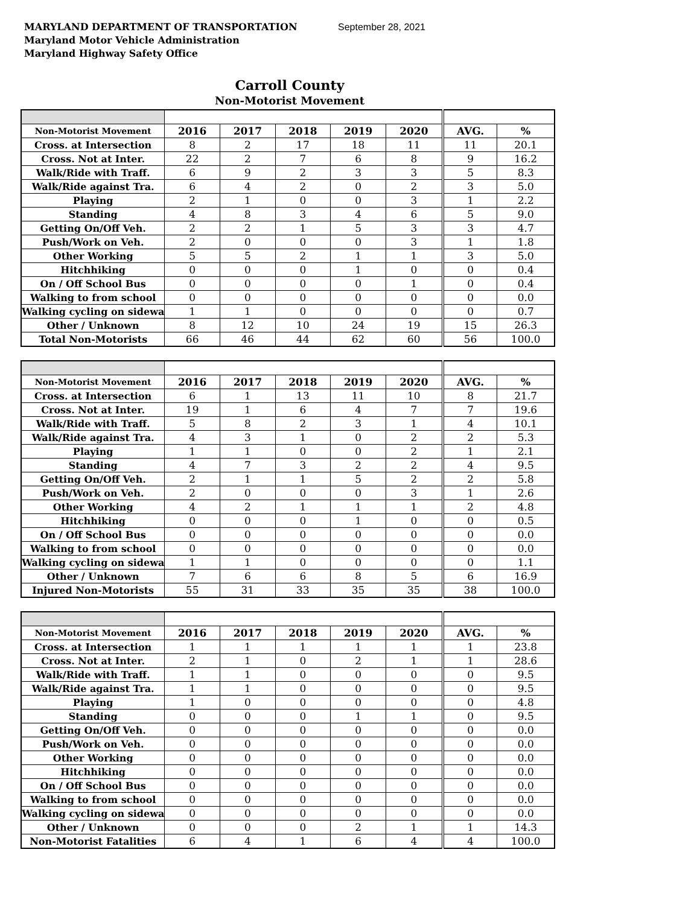MARYLAND DEPARTMENT OF TRANSPORTATION September 28, 2021
Maryland Motor Vehicle Administration
Maryland Highway Safety Office
Carroll County
Non-Motorist Movement
| Non-Motorist Movement | 2016 | 2017 | 2018 | 2019 | 2020 | AVG. | % |
| --- | --- | --- | --- | --- | --- | --- | --- |
| Cross. at Intersection | 8 | 2 | 17 | 18 | 11 | 11 | 20.1 |
| Cross. Not at Inter. | 22 | 2 | 7 | 6 | 8 | 9 | 16.2 |
| Walk/Ride with Traff. | 6 | 9 | 2 | 3 | 3 | 5 | 8.3 |
| Walk/Ride against Tra. | 6 | 4 | 2 | 0 | 2 | 3 | 5.0 |
| Playing | 2 | 1 | 0 | 0 | 3 | 1 | 2.2 |
| Standing | 4 | 8 | 3 | 4 | 6 | 5 | 9.0 |
| Getting On/Off Veh. | 2 | 2 | 1 | 5 | 3 | 3 | 4.7 |
| Push/Work on Veh. | 2 | 0 | 0 | 0 | 3 | 1 | 1.8 |
| Other Working | 5 | 5 | 2 | 1 | 1 | 3 | 5.0 |
| Hitchhiking | 0 | 0 | 0 | 1 | 0 | 0 | 0.4 |
| On / Off School Bus | 0 | 0 | 0 | 0 | 1 | 0 | 0.4 |
| Walking to from school | 0 | 0 | 0 | 0 | 0 | 0 | 0.0 |
| Walking cycling on sidewa | 1 | 1 | 0 | 0 | 0 | 0 | 0.7 |
| Other / Unknown | 8 | 12 | 10 | 24 | 19 | 15 | 26.3 |
| Total Non-Motorists | 66 | 46 | 44 | 62 | 60 | 56 | 100.0 |
| Non-Motorist Movement | 2016 | 2017 | 2018 | 2019 | 2020 | AVG. | % |
| --- | --- | --- | --- | --- | --- | --- | --- |
| Cross. at Intersection | 6 | 1 | 13 | 11 | 10 | 8 | 21.7 |
| Cross. Not at Inter. | 19 | 1 | 6 | 4 | 7 | 7 | 19.6 |
| Walk/Ride with Traff. | 5 | 8 | 2 | 3 | 1 | 4 | 10.1 |
| Walk/Ride against Tra. | 4 | 3 | 1 | 0 | 2 | 2 | 5.3 |
| Playing | 1 | 1 | 0 | 0 | 2 | 1 | 2.1 |
| Standing | 4 | 7 | 3 | 2 | 2 | 4 | 9.5 |
| Getting On/Off Veh. | 2 | 1 | 1 | 5 | 2 | 2 | 5.8 |
| Push/Work on Veh. | 2 | 0 | 0 | 0 | 3 | 1 | 2.6 |
| Other Working | 4 | 2 | 1 | 1 | 1 | 2 | 4.8 |
| Hitchhiking | 0 | 0 | 0 | 1 | 0 | 0 | 0.5 |
| On / Off School Bus | 0 | 0 | 0 | 0 | 0 | 0 | 0.0 |
| Walking to from school | 0 | 0 | 0 | 0 | 0 | 0 | 0.0 |
| Walking cycling on sidewa | 1 | 1 | 0 | 0 | 0 | 0 | 1.1 |
| Other / Unknown | 7 | 6 | 6 | 8 | 5 | 6 | 16.9 |
| Injured Non-Motorists | 55 | 31 | 33 | 35 | 35 | 38 | 100.0 |
| Non-Motorist Movement | 2016 | 2017 | 2018 | 2019 | 2020 | AVG. | % |
| --- | --- | --- | --- | --- | --- | --- | --- |
| Cross. at Intersection | 1 | 1 | 1 | 1 | 1 | 1 | 23.8 |
| Cross. Not at Inter. | 2 | 1 | 0 | 2 | 1 | 1 | 28.6 |
| Walk/Ride with Traff. | 1 | 1 | 0 | 0 | 0 | 0 | 9.5 |
| Walk/Ride against Tra. | 1 | 1 | 0 | 0 | 0 | 0 | 9.5 |
| Playing | 1 | 0 | 0 | 0 | 0 | 0 | 4.8 |
| Standing | 0 | 0 | 0 | 1 | 1 | 0 | 9.5 |
| Getting On/Off Veh. | 0 | 0 | 0 | 0 | 0 | 0 | 0.0 |
| Push/Work on Veh. | 0 | 0 | 0 | 0 | 0 | 0 | 0.0 |
| Other Working | 0 | 0 | 0 | 0 | 0 | 0 | 0.0 |
| Hitchhiking | 0 | 0 | 0 | 0 | 0 | 0 | 0.0 |
| On / Off School Bus | 0 | 0 | 0 | 0 | 0 | 0 | 0.0 |
| Walking to from school | 0 | 0 | 0 | 0 | 0 | 0 | 0.0 |
| Walking cycling on sidewa | 0 | 0 | 0 | 0 | 0 | 0 | 0.0 |
| Other / Unknown | 0 | 0 | 0 | 2 | 1 | 1 | 14.3 |
| Non-Motorist Fatalities | 6 | 4 | 1 | 6 | 4 | 4 | 100.0 |